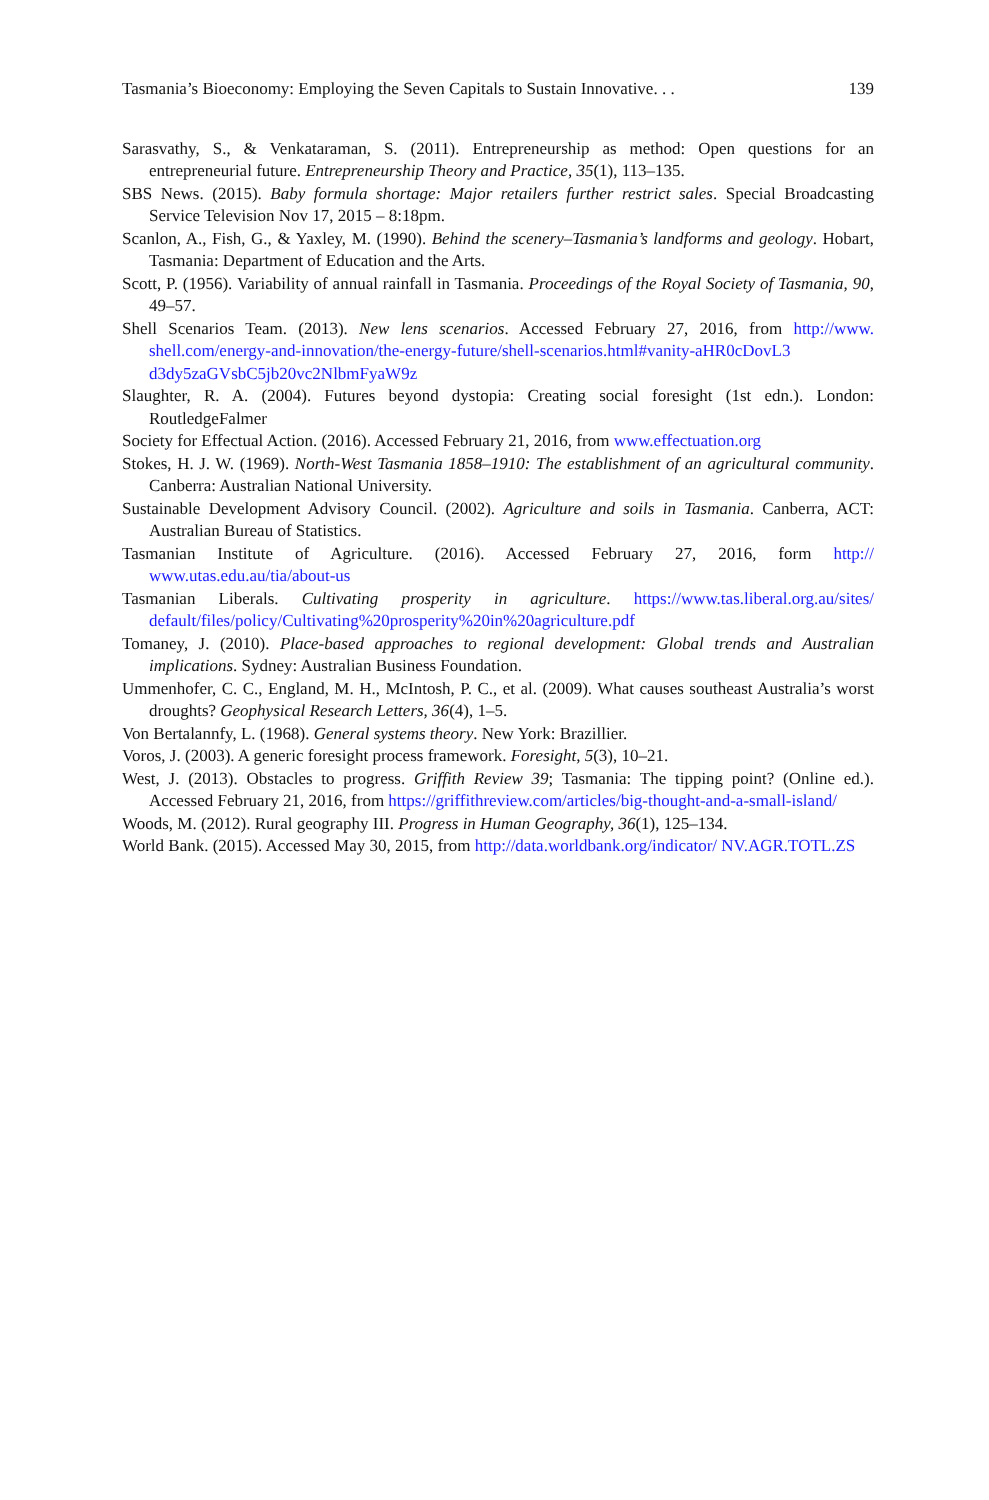Tasmania’s Bioeconomy: Employing the Seven Capitals to Sustain Innovative. . . 139
Sarasvathy, S., & Venkataraman, S. (2011). Entrepreneurship as method: Open questions for an entrepreneurial future. Entrepreneurship Theory and Practice, 35(1), 113–135.
SBS News. (2015). Baby formula shortage: Major retailers further restrict sales. Special Broadcasting Service Television Nov 17, 2015 – 8:18pm.
Scanlon, A., Fish, G., & Yaxley, M. (1990). Behind the scenery–Tasmania’s landforms and geology. Hobart, Tasmania: Department of Education and the Arts.
Scott, P. (1956). Variability of annual rainfall in Tasmania. Proceedings of the Royal Society of Tasmania, 90, 49–57.
Shell Scenarios Team. (2013). New lens scenarios. Accessed February 27, 2016, from http://www. shell.com/energy-and-innovation/the-energy-future/shell-scenarios.html#vanity-aHR0cDovL3 d3dy5zaGVsbC5jb20vc2NlbmFyaW9z
Slaughter, R. A. (2004). Futures beyond dystopia: Creating social foresight (1st edn.). London: RoutledgeFalmer
Society for Effectual Action. (2016). Accessed February 21, 2016, from www.effectuation.org
Stokes, H. J. W. (1969). North-West Tasmania 1858–1910: The establishment of an agricultural community. Canberra: Australian National University.
Sustainable Development Advisory Council. (2002). Agriculture and soils in Tasmania. Canberra, ACT: Australian Bureau of Statistics.
Tasmanian Institute of Agriculture. (2016). Accessed February 27, 2016, form http:// www.utas.edu.au/tia/about-us
Tasmanian Liberals. Cultivating prosperity in agriculture. https://www.tas.liberal.org.au/sites/ default/files/policy/Cultivating%20prosperity%20in%20agriculture.pdf
Tomaney, J. (2010). Place-based approaches to regional development: Global trends and Australian implications. Sydney: Australian Business Foundation.
Ummenhofer, C. C., England, M. H., McIntosh, P. C., et al. (2009). What causes southeast Australia’s worst droughts? Geophysical Research Letters, 36(4), 1–5.
Von Bertalannfy, L. (1968). General systems theory. New York: Brazillier.
Voros, J. (2003). A generic foresight process framework. Foresight, 5(3), 10–21.
West, J. (2013). Obstacles to progress. Griffith Review 39; Tasmania: The tipping point? (Online ed.). Accessed February 21, 2016, from https://griffithreview.com/articles/big-thought-and-a-small-island/
Woods, M. (2012). Rural geography III. Progress in Human Geography, 36(1), 125–134.
World Bank. (2015). Accessed May 30, 2015, from http://data.worldbank.org/indicator/ NV.AGR.TOTL.ZS